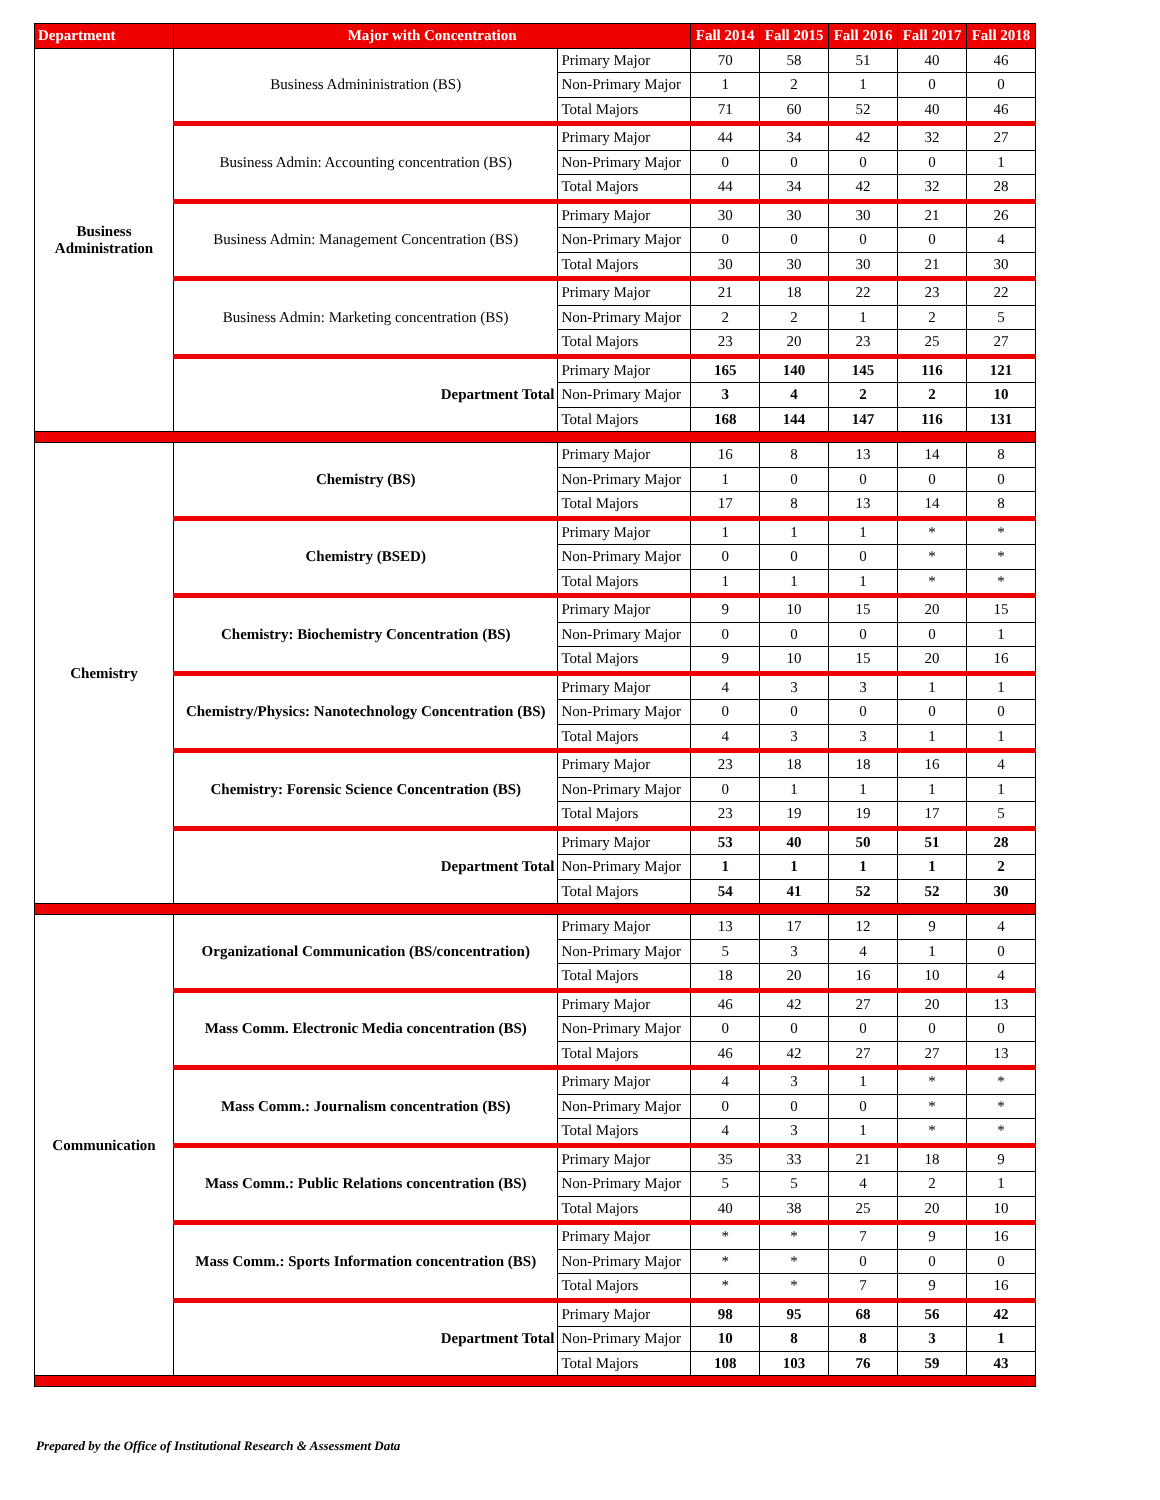| Department | Major with Concentration | | Fall 2014 | Fall 2015 | Fall 2016 | Fall 2017 | Fall 2018 |
| --- | --- | --- | --- | --- | --- | --- | --- |
| Business Administration | Business Admininistration (BS) | Primary Major | 70 | 58 | 51 | 40 | 46 |
| | | Non-Primary Major | 1 | 2 | 1 | 0 | 0 |
| | | Total Majors | 71 | 60 | 52 | 40 | 46 |
| | Business Admin: Accounting concentration (BS) | Primary Major | 44 | 34 | 42 | 32 | 27 |
| | | Non-Primary Major | 0 | 0 | 0 | 0 | 1 |
| | | Total Majors | 44 | 34 | 42 | 32 | 28 |
| | Business Admin: Management Concentration (BS) | Primary Major | 30 | 30 | 30 | 21 | 26 |
| | | Non-Primary Major | 0 | 0 | 0 | 0 | 4 |
| | | Total Majors | 30 | 30 | 30 | 21 | 30 |
| | Business Admin: Marketing concentration (BS) | Primary Major | 21 | 18 | 22 | 23 | 22 |
| | | Non-Primary Major | 2 | 2 | 1 | 2 | 5 |
| | | Total Majors | 23 | 20 | 23 | 25 | 27 |
| | Department Total | Primary Major | 165 | 140 | 145 | 116 | 121 |
| | | Non-Primary Major | 3 | 4 | 2 | 2 | 10 |
| | | Total Majors | 168 | 144 | 147 | 116 | 131 |
| Chemistry | Chemistry (BS) | Primary Major | 16 | 8 | 13 | 14 | 8 |
| | | Non-Primary Major | 1 | 0 | 0 | 0 | 0 |
| | | Total Majors | 17 | 8 | 13 | 14 | 8 |
| | Chemistry (BSED) | Primary Major | 1 | 1 | 1 | * | * |
| | | Non-Primary Major | 0 | 0 | 0 | * | * |
| | | Total Majors | 1 | 1 | 1 | * | * |
| | Chemistry: Biochemistry Concentration (BS) | Primary Major | 9 | 10 | 15 | 20 | 15 |
| | | Non-Primary Major | 0 | 0 | 0 | 0 | 1 |
| | | Total Majors | 9 | 10 | 15 | 20 | 16 |
| | Chemistry/Physics: Nanotechnology Concentration (BS) | Primary Major | 4 | 3 | 3 | 1 | 1 |
| | | Non-Primary Major | 0 | 0 | 0 | 0 | 0 |
| | | Total Majors | 4 | 3 | 3 | 1 | 1 |
| | Chemistry: Forensic Science Concentration (BS) | Primary Major | 23 | 18 | 18 | 16 | 4 |
| | | Non-Primary Major | 0 | 1 | 1 | 1 | 1 |
| | | Total Majors | 23 | 19 | 19 | 17 | 5 |
| | Department Total | Primary Major | 53 | 40 | 50 | 51 | 28 |
| | | Non-Primary Major | 1 | 1 | 1 | 1 | 2 |
| | | Total Majors | 54 | 41 | 52 | 52 | 30 |
| Communication | Organizational Communication (BS/concentration) | Primary Major | 13 | 17 | 12 | 9 | 4 |
| | | Non-Primary Major | 5 | 3 | 4 | 1 | 0 |
| | | Total Majors | 18 | 20 | 16 | 10 | 4 |
| | Mass Comm. Electronic Media concentration (BS) | Primary Major | 46 | 42 | 27 | 20 | 13 |
| | | Non-Primary Major | 0 | 0 | 0 | 0 | 0 |
| | | Total Majors | 46 | 42 | 27 | 27 | 13 |
| | Mass Comm.: Journalism concentration (BS) | Primary Major | 4 | 3 | 1 | * | * |
| | | Non-Primary Major | 0 | 0 | 0 | * | * |
| | | Total Majors | 4 | 3 | 1 | * | * |
| | Mass Comm.: Public Relations concentration (BS) | Primary Major | 35 | 33 | 21 | 18 | 9 |
| | | Non-Primary Major | 5 | 5 | 4 | 2 | 1 |
| | | Total Majors | 40 | 38 | 25 | 20 | 10 |
| | Mass Comm.: Sports Information concentration (BS) | Primary Major | * | * | 7 | 9 | 16 |
| | | Non-Primary Major | * | * | 0 | 0 | 0 |
| | | Total Majors | * | * | 7 | 9 | 16 |
| | Department Total | Primary Major | 98 | 95 | 68 | 56 | 42 |
| | | Non-Primary Major | 10 | 8 | 8 | 3 | 1 |
| | | Total Majors | 108 | 103 | 76 | 59 | 43 |
Prepared by the Office of Institutional Research & Assessment Data